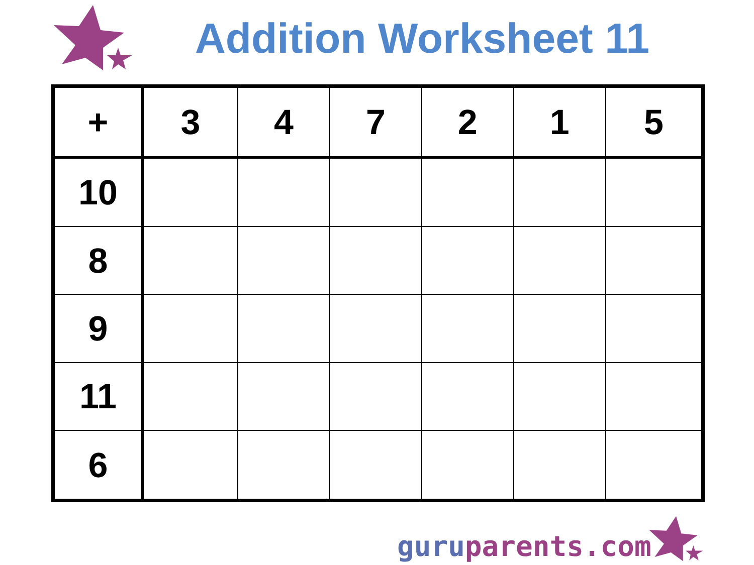Addition Worksheet 11
| + | 3 | 4 | 7 | 2 | 1 | 5 |
| --- | --- | --- | --- | --- | --- | --- |
| 10 | | | | | | |
| 8 | | | | | | |
| 9 | | | | | | |
| 11 | | | | | | |
| 6 | | | | | | |
guru parents.com